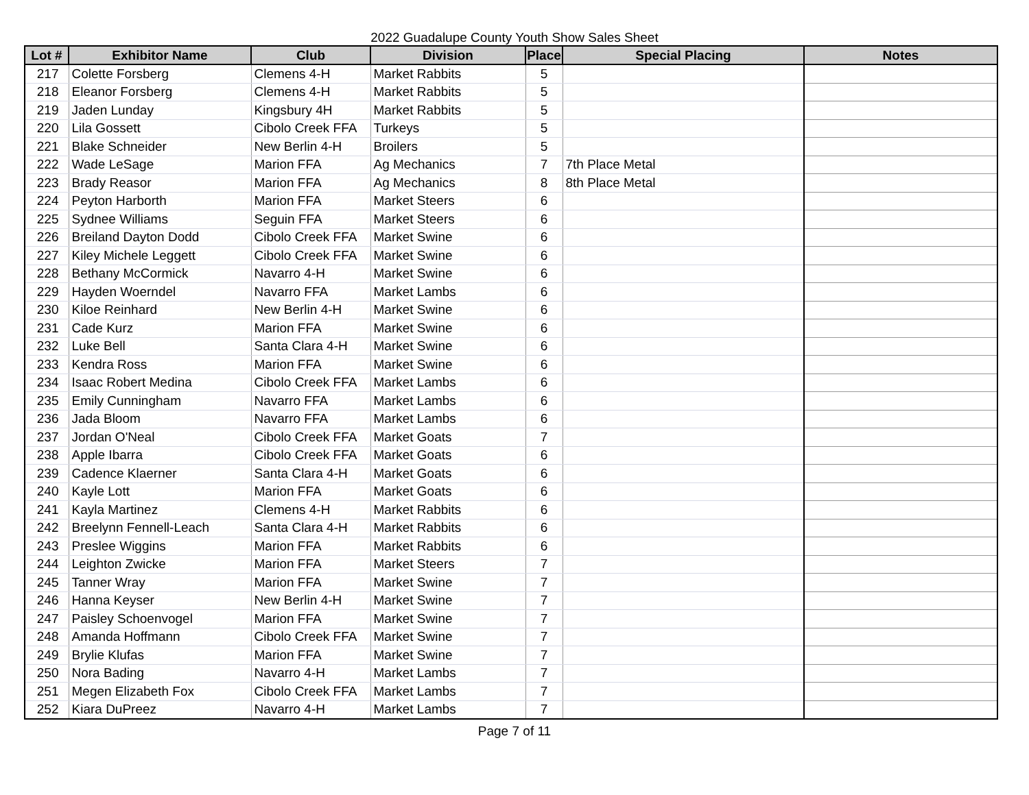2022 Guadalupe County Youth Show Sales Sheet
| Lot # | Exhibitor Name | Club | Division | Place | Special Placing | Notes |
| --- | --- | --- | --- | --- | --- | --- |
| 217 | Colette Forsberg | Clemens 4-H | Market Rabbits | 5 | | |
| 218 | Eleanor Forsberg | Clemens 4-H | Market Rabbits | 5 | | |
| 219 | Jaden Lunday | Kingsbury 4H | Market Rabbits | 5 | | |
| 220 | Lila Gossett | Cibolo Creek FFA | Turkeys | 5 | | |
| 221 | Blake Schneider | New Berlin 4-H | Broilers | 5 | | |
| 222 | Wade LeSage | Marion FFA | Ag Mechanics | 7 | 7th Place Metal | |
| 223 | Brady Reasor | Marion FFA | Ag Mechanics | 8 | 8th Place Metal | |
| 224 | Peyton Harborth | Marion FFA | Market Steers | 6 | | |
| 225 | Sydnee Williams | Seguin FFA | Market Steers | 6 | | |
| 226 | Breiland Dayton Dodd | Cibolo Creek FFA | Market Swine | 6 | | |
| 227 | Kiley Michele Leggett | Cibolo Creek FFA | Market Swine | 6 | | |
| 228 | Bethany McCormick | Navarro 4-H | Market Swine | 6 | | |
| 229 | Hayden Woerndel | Navarro FFA | Market Lambs | 6 | | |
| 230 | Kiloe Reinhard | New Berlin 4-H | Market Swine | 6 | | |
| 231 | Cade Kurz | Marion FFA | Market Swine | 6 | | |
| 232 | Luke Bell | Santa Clara 4-H | Market Swine | 6 | | |
| 233 | Kendra Ross | Marion FFA | Market Swine | 6 | | |
| 234 | Isaac Robert Medina | Cibolo Creek FFA | Market Lambs | 6 | | |
| 235 | Emily Cunningham | Navarro FFA | Market Lambs | 6 | | |
| 236 | Jada Bloom | Navarro FFA | Market Lambs | 6 | | |
| 237 | Jordan O'Neal | Cibolo Creek FFA | Market Goats | 7 | | |
| 238 | Apple Ibarra | Cibolo Creek FFA | Market Goats | 6 | | |
| 239 | Cadence Klaerner | Santa Clara 4-H | Market Goats | 6 | | |
| 240 | Kayle Lott | Marion FFA | Market Goats | 6 | | |
| 241 | Kayla Martinez | Clemens 4-H | Market Rabbits | 6 | | |
| 242 | Breelynn Fennell-Leach | Santa Clara 4-H | Market Rabbits | 6 | | |
| 243 | Preslee Wiggins | Marion FFA | Market Rabbits | 6 | | |
| 244 | Leighton Zwicke | Marion FFA | Market Steers | 7 | | |
| 245 | Tanner Wray | Marion FFA | Market Swine | 7 | | |
| 246 | Hanna Keyser | New Berlin 4-H | Market Swine | 7 | | |
| 247 | Paisley Schoenvogel | Marion FFA | Market Swine | 7 | | |
| 248 | Amanda Hoffmann | Cibolo Creek FFA | Market Swine | 7 | | |
| 249 | Brylie Klufas | Marion FFA | Market Swine | 7 | | |
| 250 | Nora Bading | Navarro 4-H | Market Lambs | 7 | | |
| 251 | Megen Elizabeth Fox | Cibolo Creek FFA | Market Lambs | 7 | | |
| 252 | Kiara DuPreez | Navarro 4-H | Market Lambs | 7 | | |
Page 7 of 11